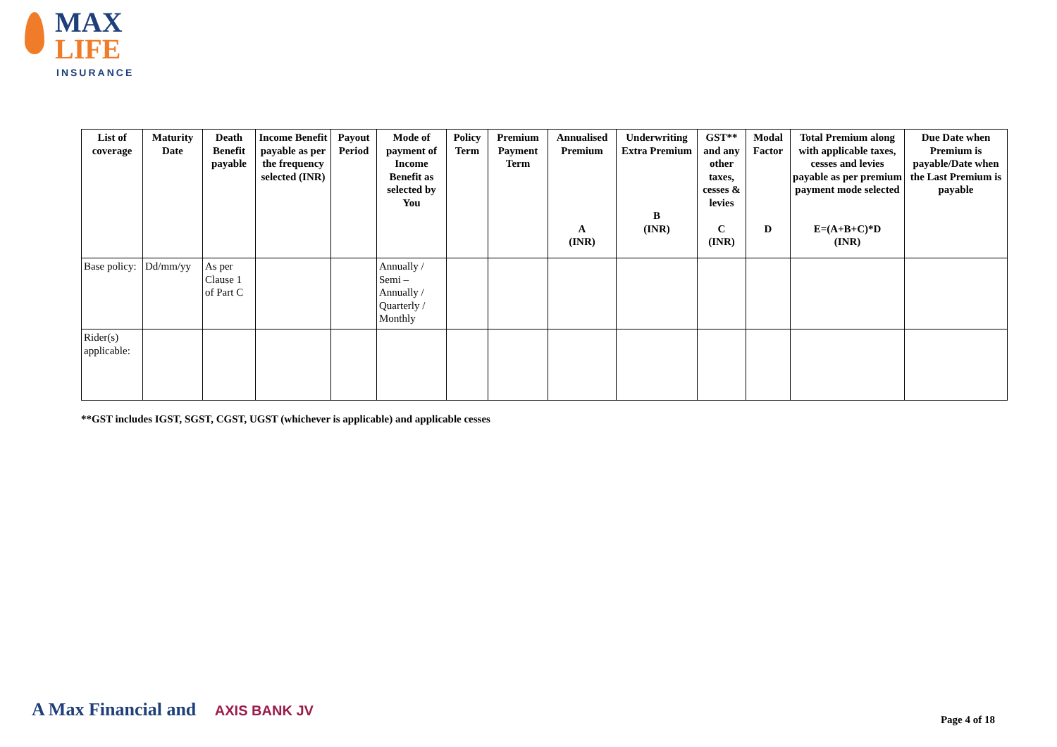MAX
LIFE
INSURANCE
| List of coverage | Maturity Date | Death Benefit payable | Income Benefit payable as per the frequency selected (INR) | Payout Period | Mode of payment of Income Benefit as selected by You | Policy Term | Premium Payment Term | Annualised Premium A (INR) | Underwriting Extra Premium B (INR) | GST** and any other taxes, cesses & levies C (INR) | Modal Factor D | Total Premium along with applicable taxes, cesses and levies payable as per premium payment mode selected E=(A+B+C)*D (INR) | Due Date when Premium is payable/Date when the Last Premium is payable |
| --- | --- | --- | --- | --- | --- | --- | --- | --- | --- | --- | --- | --- | --- |
| Base policy: | Dd/mm/yy | As per Clause 1 of Part C | | | Annually / Semi – Annually / Quarterly / Monthly | | | | | | | | |
| Rider(s) applicable: | | | | | | | | | | | | | |
**GST includes IGST, SGST, CGST, UGST (whichever is applicable) and applicable cesses
A Max Financial and AXIS BANK JV
Page 4 of 18